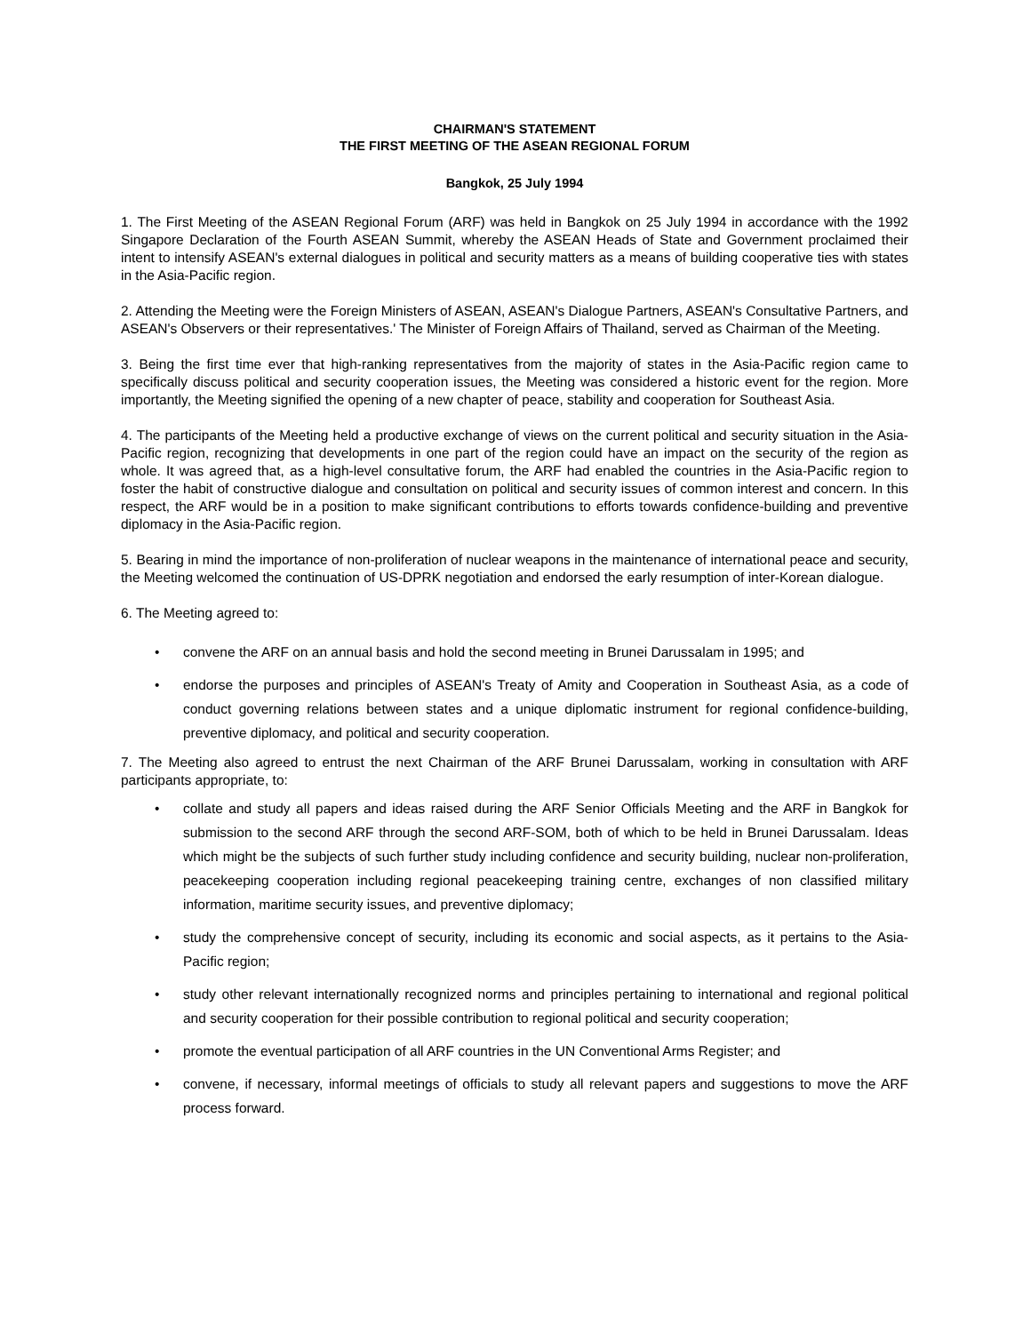CHAIRMAN'S STATEMENT
THE FIRST MEETING OF THE ASEAN REGIONAL FORUM
Bangkok, 25 July 1994
1. The First Meeting of the ASEAN Regional Forum (ARF) was held in Bangkok on 25 July 1994 in accordance with the 1992 Singapore Declaration of the Fourth ASEAN Summit, whereby the ASEAN Heads of State and Government proclaimed their intent to intensify ASEAN's external dialogues in political and security matters as a means of building cooperative ties with states in the Asia-Pacific region.
2. Attending the Meeting were the Foreign Ministers of ASEAN, ASEAN's Dialogue Partners, ASEAN's Consultative Partners, and ASEAN's Observers or their representatives.' The Minister of Foreign Affairs of Thailand, served as Chairman of the Meeting.
3. Being the first time ever that high-ranking representatives from the majority of states in the Asia-Pacific region came to specifically discuss political and security cooperation issues, the Meeting was considered a historic event for the region. More importantly, the Meeting signified the opening of a new chapter of peace, stability and cooperation for Southeast Asia.
4. The participants of the Meeting held a productive exchange of views on the current political and security situation in the Asia-Pacific region, recognizing that developments in one part of the region could have an impact on the security of the region as whole. It was agreed that, as a high-level consultative forum, the ARF had enabled the countries in the Asia-Pacific region to foster the habit of constructive dialogue and consultation on political and security issues of common interest and concern. In this respect, the ARF would be in a position to make significant contributions to efforts towards confidence-building and preventive diplomacy in the Asia-Pacific region.
5. Bearing in mind the importance of non-proliferation of nuclear weapons in the maintenance of international peace and security, the Meeting welcomed the continuation of US-DPRK negotiation and endorsed the early resumption of inter-Korean dialogue.
6. The Meeting agreed to:
• convene the ARF on an annual basis and hold the second meeting in Brunei Darussalam in 1995; and
• endorse the purposes and principles of ASEAN's Treaty of Amity and Cooperation in Southeast Asia, as a code of conduct governing relations between states and a unique diplomatic instrument for regional confidence-building, preventive diplomacy, and political and security cooperation.
7. The Meeting also agreed to entrust the next Chairman of the ARF Brunei Darussalam, working in consultation with ARF participants appropriate, to:
• collate and study all papers and ideas raised during the ARF Senior Officials Meeting and the ARF in Bangkok for submission to the second ARF through the second ARF-SOM, both of which to be held in Brunei Darussalam. Ideas which might be the subjects of such further study including confidence and security building, nuclear non-proliferation, peacekeeping cooperation including regional peacekeeping training centre, exchanges of non classified military information, maritime security issues, and preventive diplomacy;
• study the comprehensive concept of security, including its economic and social aspects, as it pertains to the Asia-Pacific region;
• study other relevant internationally recognized norms and principles pertaining to international and regional political and security cooperation for their possible contribution to regional political and security cooperation;
• promote the eventual participation of all ARF countries in the UN Conventional Arms Register; and
• convene, if necessary, informal meetings of officials to study all relevant papers and suggestions to move the ARF process forward.